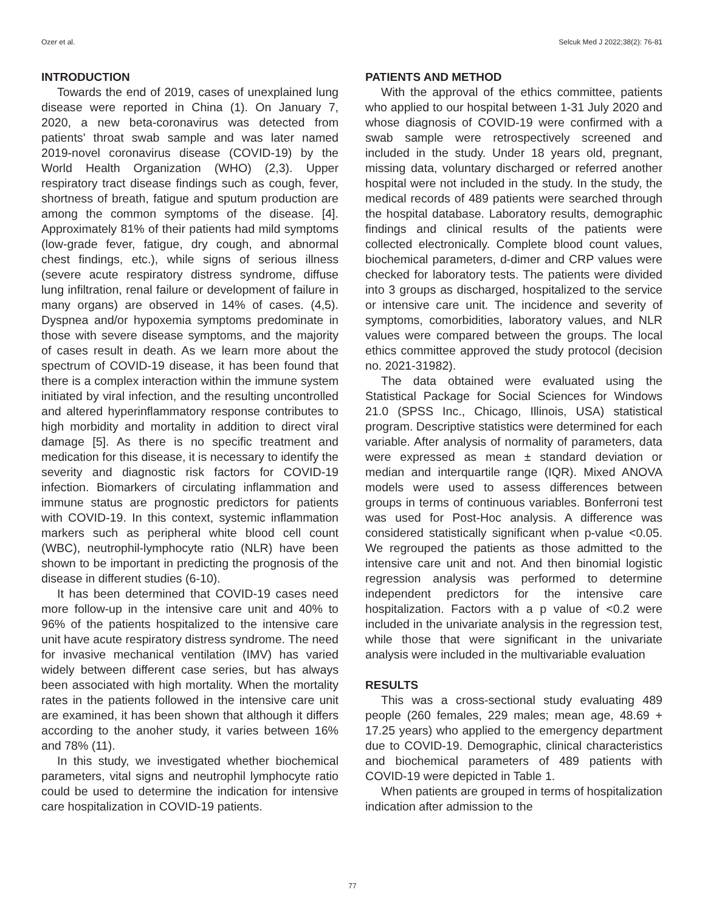Ozer et al. Selcuk Med J 2022;38(2): 76-81
INTRODUCTION
Towards the end of 2019, cases of unexplained lung disease were reported in China (1). On January 7, 2020, a new beta-coronavirus was detected from patients' throat swab sample and was later named 2019-novel coronavirus disease (COVID-19) by the World Health Organization (WHO) (2,3). Upper respiratory tract disease findings such as cough, fever, shortness of breath, fatigue and sputum production are among the common symptoms of the disease. [4]. Approximately 81% of their patients had mild symptoms (low-grade fever, fatigue, dry cough, and abnormal chest findings, etc.), while signs of serious illness (severe acute respiratory distress syndrome, diffuse lung infiltration, renal failure or development of failure in many organs) are observed in 14% of cases. (4,5). Dyspnea and/or hypoxemia symptoms predominate in those with severe disease symptoms, and the majority of cases result in death. As we learn more about the spectrum of COVID-19 disease, it has been found that there is a complex interaction within the immune system initiated by viral infection, and the resulting uncontrolled and altered hyperinflammatory response contributes to high morbidity and mortality in addition to direct viral damage [5]. As there is no specific treatment and medication for this disease, it is necessary to identify the severity and diagnostic risk factors for COVID-19 infection. Biomarkers of circulating inflammation and immune status are prognostic predictors for patients with COVID-19. In this context, systemic inflammation markers such as peripheral white blood cell count (WBC), neutrophil-lymphocyte ratio (NLR) have been shown to be important in predicting the prognosis of the disease in different studies (6-10).
It has been determined that COVID-19 cases need more follow-up in the intensive care unit and 40% to 96% of the patients hospitalized to the intensive care unit have acute respiratory distress syndrome. The need for invasive mechanical ventilation (IMV) has varied widely between different case series, but has always been associated with high mortality. When the mortality rates in the patients followed in the intensive care unit are examined, it has been shown that although it differs according to the anoher study, it varies between 16% and 78% (11).
In this study, we investigated whether biochemical parameters, vital signs and neutrophil lymphocyte ratio could be used to determine the indication for intensive care hospitalization in COVID-19 patients.
PATIENTS AND METHOD
With the approval of the ethics committee, patients who applied to our hospital between 1-31 July 2020 and whose diagnosis of COVID-19 were confirmed with a swab sample were retrospectively screened and included in the study. Under 18 years old, pregnant, missing data, voluntary discharged or referred another hospital were not included in the study. In the study, the medical records of 489 patients were searched through the hospital database. Laboratory results, demographic findings and clinical results of the patients were collected electronically. Complete blood count values, biochemical parameters, d-dimer and CRP values were checked for laboratory tests. The patients were divided into 3 groups as discharged, hospitalized to the service or intensive care unit. The incidence and severity of symptoms, comorbidities, laboratory values, and NLR values were compared between the groups. The local ethics committee approved the study protocol (decision no. 2021-31982).
The data obtained were evaluated using the Statistical Package for Social Sciences for Windows 21.0 (SPSS Inc., Chicago, Illinois, USA) statistical program. Descriptive statistics were determined for each variable. After analysis of normality of parameters, data were expressed as mean ± standard deviation or median and interquartile range (IQR). Mixed ANOVA models were used to assess differences between groups in terms of continuous variables. Bonferroni test was used for Post-Hoc analysis. A difference was considered statistically significant when p-value <0.05. We regrouped the patients as those admitted to the intensive care unit and not. And then binomial logistic regression analysis was performed to determine independent predictors for the intensive care hospitalization. Factors with a p value of <0.2 were included in the univariate analysis in the regression test, while those that were significant in the univariate analysis were included in the multivariable evaluation
RESULTS
This was a cross-sectional study evaluating 489 people (260 females, 229 males; mean age, 48.69 + 17.25 years) who applied to the emergency department due to COVID-19. Demographic, clinical characteristics and biochemical parameters of 489 patients with COVID-19 were depicted in Table 1.
When patients are grouped in terms of hospitalization indication after admission to the
77